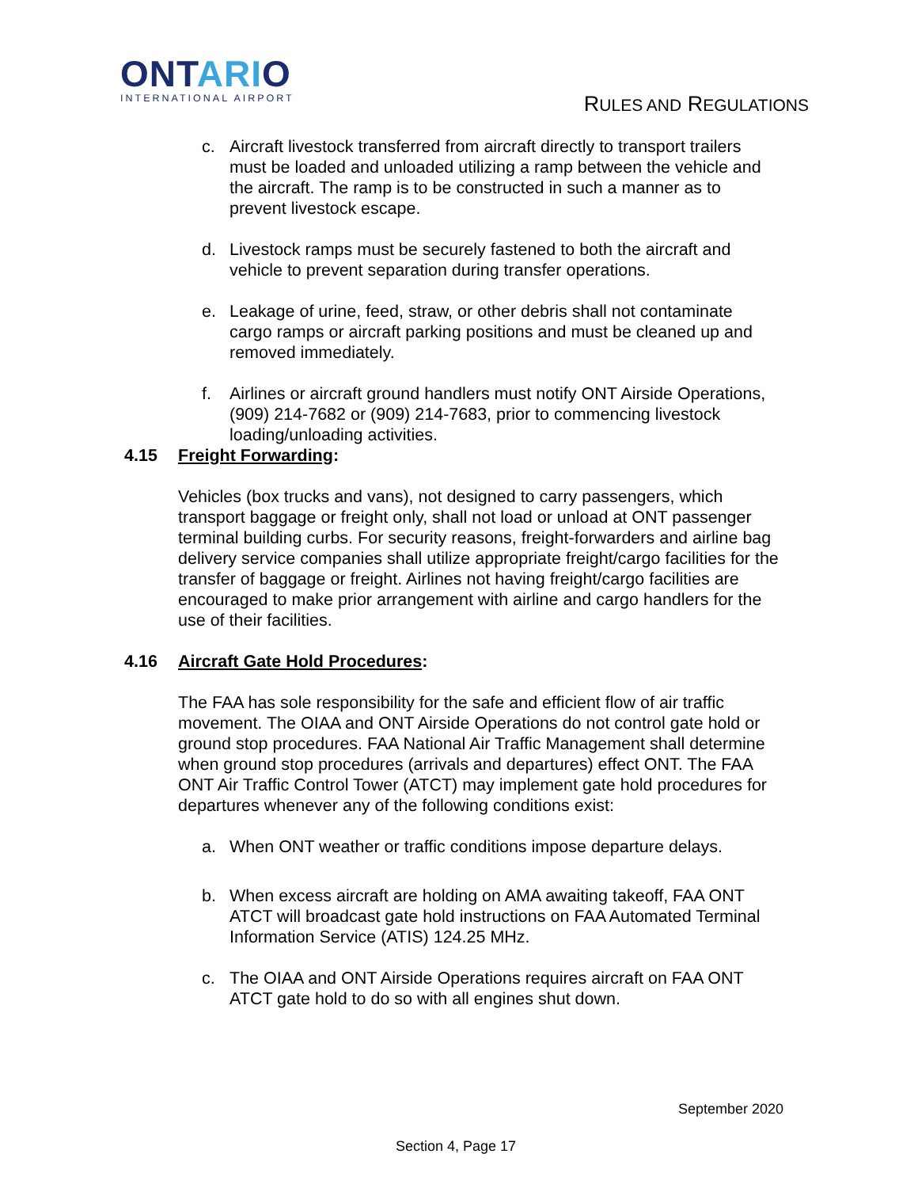ONTARIO
INTERNATIONAL AIRPORT
RULES AND REGULATIONS
c. Aircraft livestock transferred from aircraft directly to transport trailers must be loaded and unloaded utilizing a ramp between the vehicle and the aircraft. The ramp is to be constructed in such a manner as to prevent livestock escape.
d. Livestock ramps must be securely fastened to both the aircraft and vehicle to prevent separation during transfer operations.
e. Leakage of urine, feed, straw, or other debris shall not contaminate cargo ramps or aircraft parking positions and must be cleaned up and removed immediately.
f. Airlines or aircraft ground handlers must notify ONT Airside Operations, (909) 214-7682 or (909) 214-7683, prior to commencing livestock loading/unloading activities.
4.15 Freight Forwarding:
Vehicles (box trucks and vans), not designed to carry passengers, which transport baggage or freight only, shall not load or unload at ONT passenger terminal building curbs. For security reasons, freight-forwarders and airline bag delivery service companies shall utilize appropriate freight/cargo facilities for the transfer of baggage or freight. Airlines not having freight/cargo facilities are encouraged to make prior arrangement with airline and cargo handlers for the use of their facilities.
4.16 Aircraft Gate Hold Procedures:
The FAA has sole responsibility for the safe and efficient flow of air traffic movement. The OIAA and ONT Airside Operations do not control gate hold or ground stop procedures. FAA National Air Traffic Management shall determine when ground stop procedures (arrivals and departures) effect ONT. The FAA ONT Air Traffic Control Tower (ATCT) may implement gate hold procedures for departures whenever any of the following conditions exist:
a. When ONT weather or traffic conditions impose departure delays.
b. When excess aircraft are holding on AMA awaiting takeoff, FAA ONT ATCT will broadcast gate hold instructions on FAA Automated Terminal Information Service (ATIS) 124.25 MHz.
c. The OIAA and ONT Airside Operations requires aircraft on FAA ONT ATCT gate hold to do so with all engines shut down.
September 2020
Section 4, Page 17